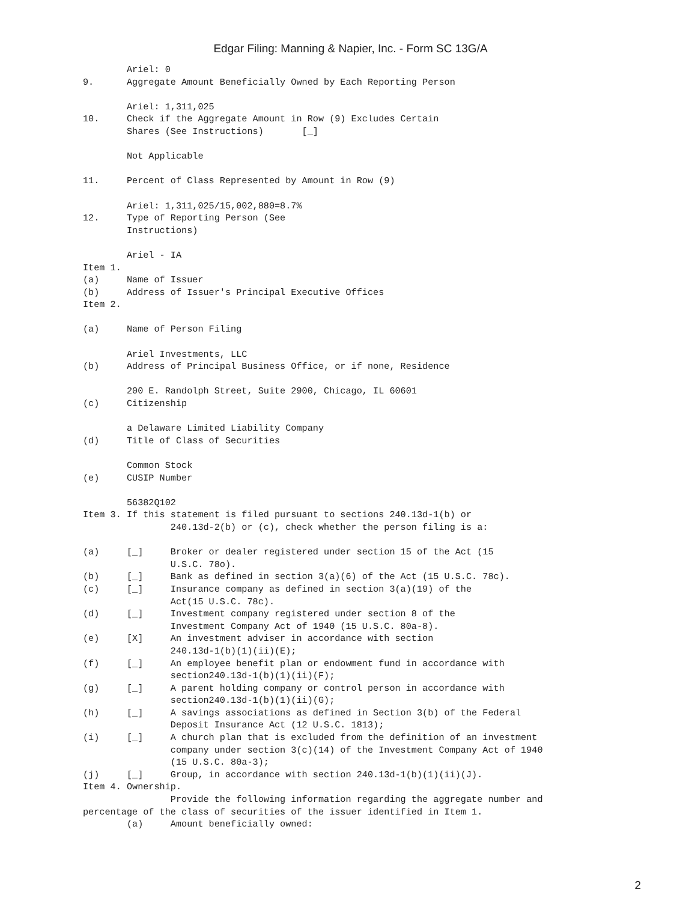Edgar Filing: Manning & Napier, Inc. - Form SC 13G/A
        Ariel: 0
9.      Aggregate Amount Beneficially Owned by Each Reporting Person

        Ariel: 1,311,025
10.     Check if the Aggregate Amount in Row (9) Excludes Certain
        Shares (See Instructions)       [_]

        Not Applicable

11.     Percent of Class Represented by Amount in Row (9)

        Ariel: 1,311,025/15,002,880=8.7%
12.     Type of Reporting Person (See
        Instructions)

        Ariel - IA
Item 1.
(a)     Name of Issuer
(b)     Address of Issuer's Principal Executive Offices
Item 2.

(a)     Name of Person Filing

        Ariel Investments, LLC
(b)     Address of Principal Business Office, or if none, Residence

        200 E. Randolph Street, Suite 2900, Chicago, IL 60601
(c)     Citizenship

        a Delaware Limited Liability Company
(d)     Title of Class of Securities

        Common Stock
(e)     CUSIP Number

        56382Q102
Item 3. If this statement is filed pursuant to sections 240.13d-1(b) or
                240.13d-2(b) or (c), check whether the person filing is a:

(a)     [_]     Broker or dealer registered under section 15 of the Act (15
                U.S.C. 78o).
(b)     [_]     Bank as defined in section 3(a)(6) of the Act (15 U.S.C. 78c).
(c)     [_]     Insurance company as defined in section 3(a)(19) of the
                Act(15 U.S.C. 78c).
(d)     [_]     Investment company registered under section 8 of the
                Investment Company Act of 1940 (15 U.S.C. 80a-8).
(e)     [X]     An investment adviser in accordance with section
                240.13d-1(b)(1)(ii)(E);
(f)     [_]     An employee benefit plan or endowment fund in accordance with
                section240.13d-1(b)(1)(ii)(F);
(g)     [_]     A parent holding company or control person in accordance with
                section240.13d-1(b)(1)(ii)(G);
(h)     [_]     A savings associations as defined in Section 3(b) of the Federal
                Deposit Insurance Act (12 U.S.C. 1813);
(i)     [_]     A church plan that is excluded from the definition of an investment
                company under section 3(c)(14) of the Investment Company Act of 1940
                (15 U.S.C. 80a-3);
(j)     [_]     Group, in accordance with section 240.13d-1(b)(1)(ii)(J).
Item 4. Ownership.
                Provide the following information regarding the aggregate number and
percentage of the class of securities of the issuer identified in Item 1.
        (a)     Amount beneficially owned:
2